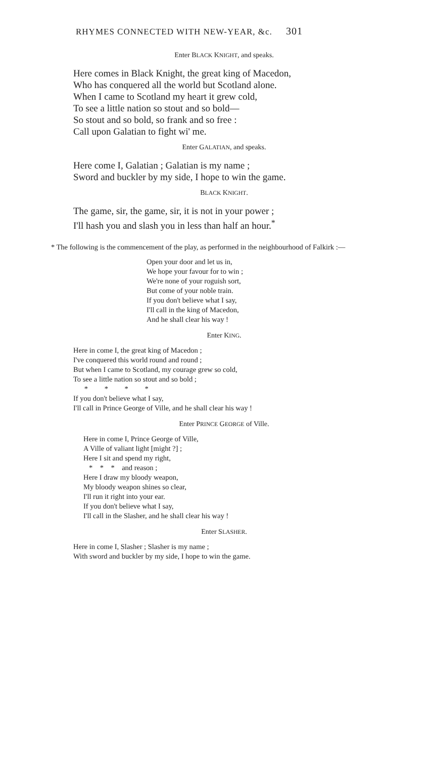RHYMES CONNECTED WITH NEW-YEAR, &c. 301
Enter BLACK KNIGHT, and speaks.
Here comes in Black Knight, the great king of Macedon,
Who has conquered all the world but Scotland alone.
When I came to Scotland my heart it grew cold,
To see a little nation so stout and so bold—
So stout and so bold, so frank and so free :
Call upon Galatian to fight wi' me.
Enter GALATIAN, and speaks.
Here come I, Galatian ; Galatian is my name ;
Sword and buckler by my side, I hope to win the game.
BLACK KNIGHT.
The game, sir, the game, sir, it is not in your power ;
I'll hash you and slash you in less than half an hour.<sup>*</sup>
* The following is the commencement of the play, as performed in the neighbourhood of Falkirk :—
Open your door and let us in,
We hope your favour for to win ;
We're none of your roguish sort,
But come of your noble train.
If you don't believe what I say,
I'll call in the king of Macedon,
And he shall clear his way !
Enter KING.
Here in come I, the great king of Macedon ;
I've conquered this world round and round ;
But when I came to Scotland, my courage grew so cold,
To see a little nation so stout and so bold ;
* * * *
If you don't believe what I say,
I'll call in Prince George of Ville, and he shall clear his way !
Enter PRINCE GEORGE of Ville.
Here in come I, Prince George of Ville,
A Ville of valiant light [might ?] ;
Here I sit and spend my right,
* * * and reason ;
Here I draw my bloody weapon,
My bloody weapon shines so clear,
I'll run it right into your ear.
If you don't believe what I say,
I'll call in the Slasher, and he shall clear his way !
Enter SLASHER.
Here in come I, Slasher ; Slasher is my name ;
With sword and buckler by my side, I hope to win the game.